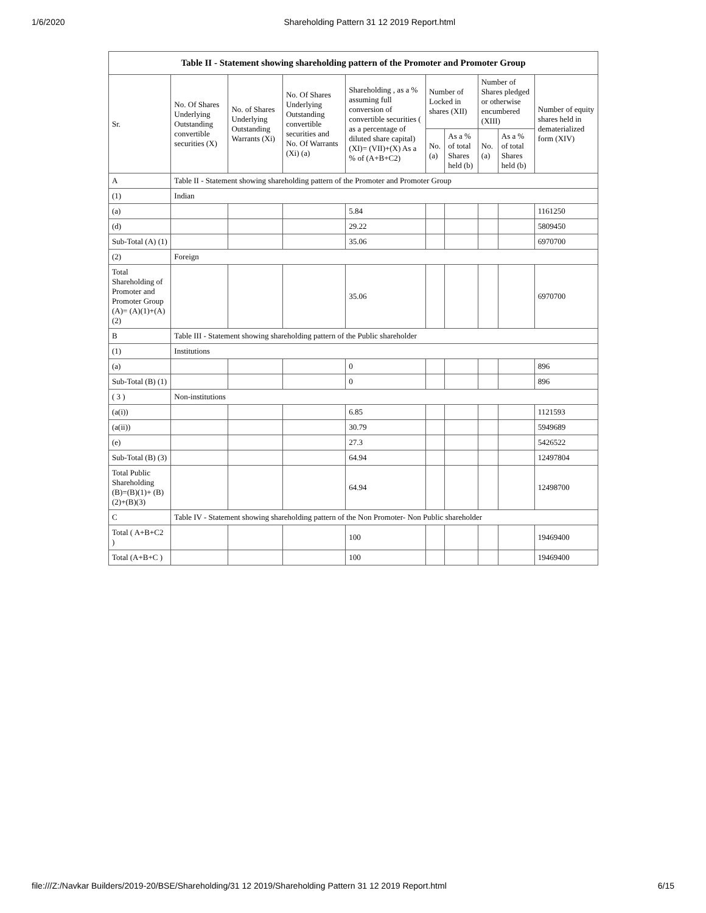1/6/2020 Shareholding Pattern 31 12 2019 Report.html
| Table II - Statement showing shareholding pattern of the Promoter and Promoter Group | | | | | | | | | |
| --- | --- | --- | --- | --- | --- | --- | --- | --- | --- |
| Sr. | No. Of Shares Underlying Outstanding convertible securities (X) | No. of Shares Underlying Outstanding Warrants (Xi) | No. Of Shares Underlying Outstanding convertible securities and No. Of Warrants (Xi) (a) | Shareholding , as a % assuming full conversion of convertible securities ( as a percentage of diluted share capital) (XI)= (VII)+(X) As a % of (A+B+C2) | Number of Locked in shares (XII) | | Number of Shares pledged or otherwise encumbered (XIII) | | Number of equity shares held in dematerialized form (XIV) |
| | | | | | No. (a) | As a % of total Shares held (b) | No. (a) | As a % of total Shares held (b) | |
| A | Table II - Statement showing shareholding pattern of the Promoter and Promoter Group | | | | | | | | |
| (1) | Indian | | | | | | | | |
| (a) | | | | 5.84 | | | | | 1161250 |
| (d) | | | | 29.22 | | | | | 5809450 |
| Sub-Total (A) (1) | | | | 35.06 | | | | | 6970700 |
| (2) | Foreign | | | | | | | | |
| Total Shareholding of Promoter and Promoter Group (A)= (A)(1)+(A)(2) | | | | 35.06 | | | | | 6970700 |
| B | Table III - Statement showing shareholding pattern of the Public shareholder | | | | | | | | |
| (1) | Institutions | | | | | | | | |
| (a) | | | | 0 | | | | | 896 |
| Sub-Total (B) (1) | | | | 0 | | | | | 896 |
| ( 3 ) | Non-institutions | | | | | | | | |
| (a(i)) | | | | 6.85 | | | | | 1121593 |
| (a(ii)) | | | | 30.79 | | | | | 5949689 |
| (e) | | | | 27.3 | | | | | 5426522 |
| Sub-Total (B) (3) | | | | 64.94 | | | | | 12497804 |
| Total Public Shareholding (B)=(B)(1)+ (B)(2)+(B)(3) | | | | 64.94 | | | | | 12498700 |
| C | Table IV - Statement showing shareholding pattern of the Non Promoter- Non Public shareholder | | | | | | | | |
| Total ( A+B+C2 ) | | | | 100 | | | | | 19469400 |
| Total (A+B+C ) | | | | 100 | | | | | 19469400 |
file:///Z:/Navkar Builders/2019-20/BSE/Shareholding/31 12 2019/Shareholding Pattern 31 12 2019 Report.html 6/15